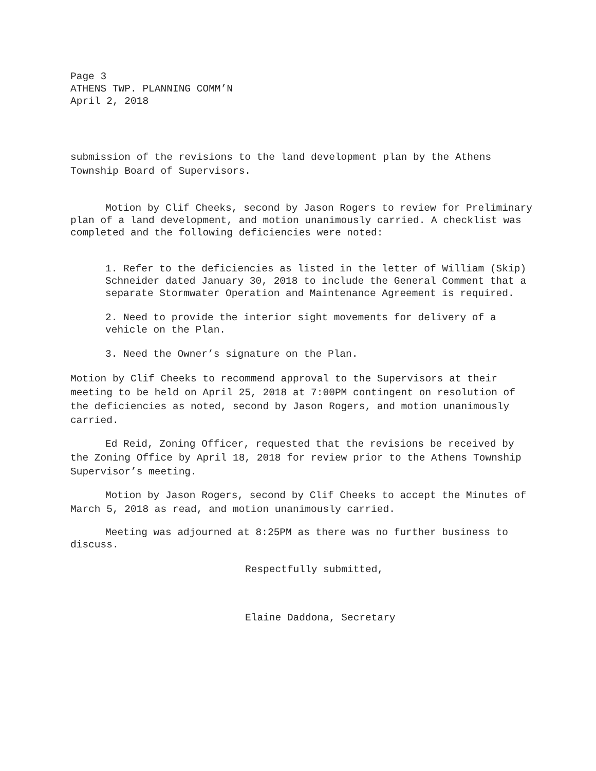Page 3
ATHENS TWP. PLANNING COMM’N
April 2, 2018
submission of the revisions to the land development plan by the Athens Township Board of Supervisors.
Motion by Clif Cheeks, second by Jason Rogers to review for Preliminary plan of a land development, and motion unanimously carried. A checklist was completed and the following deficiencies were noted:
1. Refer to the deficiencies as listed in the letter of William (Skip) Schneider dated January 30, 2018 to include the General Comment that a separate Stormwater Operation and Maintenance Agreement is required.
2. Need to provide the interior sight movements for delivery of a vehicle on the Plan.
3. Need the Owner’s signature on the Plan.
Motion by Clif Cheeks to recommend approval to the Supervisors at their meeting to be held on April 25, 2018 at 7:00PM contingent on resolution of the deficiencies as noted, second by Jason Rogers, and motion unanimously carried.
Ed Reid, Zoning Officer, requested that the revisions be received by the Zoning Office by April 18, 2018 for review prior to the Athens Township Supervisor’s meeting.
Motion by Jason Rogers, second by Clif Cheeks to accept the Minutes of March 5, 2018 as read, and motion unanimously carried.
Meeting was adjourned at 8:25PM as there was no further business to discuss.
Respectfully submitted,
Elaine Daddona, Secretary